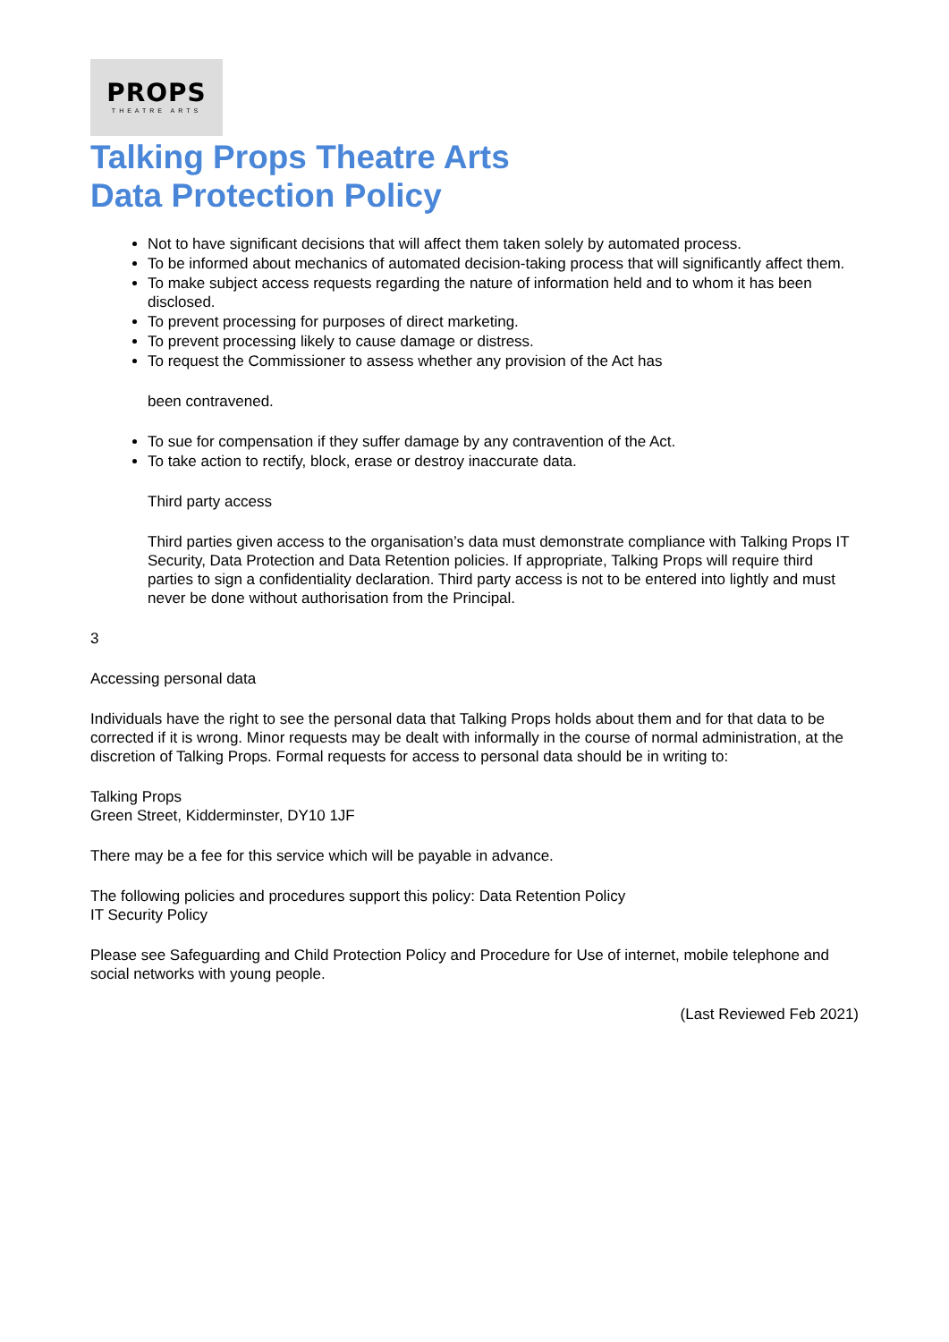PROPS
THEATRE ARTS
Talking Props Theatre Arts
Data Protection Policy
Not to have significant decisions that will affect them taken solely by automated process.
To be informed about mechanics of automated decision-taking process that will significantly affect them.
To make subject access requests regarding the nature of information held and to whom it has been disclosed.
To prevent processing for purposes of direct marketing.
To prevent processing likely to cause damage or distress.
To request the Commissioner to assess whether any provision of the Act has
been contravened.
To sue for compensation if they suffer damage by any contravention of the Act.
To take action to rectify, block, erase or destroy inaccurate data.
Third party access
Third parties given access to the organisation’s data must demonstrate compliance with Talking Props IT Security, Data Protection and Data Retention policies. If appropriate, Talking Props will require third parties to sign a confidentiality declaration. Third party access is not to be entered into lightly and must never be done without authorisation from the Principal.
3
Accessing personal data
Individuals have the right to see the personal data that Talking Props holds about them and for that data to be corrected if it is wrong. Minor requests may be dealt with informally in the course of normal administration, at the discretion of Talking Props. Formal requests for access to personal data should be in writing to:
Talking Props
Green Street, Kidderminster, DY10 1JF
There may be a fee for this service which will be payable in advance.
The following policies and procedures support this policy: Data Retention Policy
IT Security Policy
Please see Safeguarding and Child Protection Policy and Procedure for Use of internet, mobile telephone and social networks with young people.
(Last Reviewed Feb 2021)